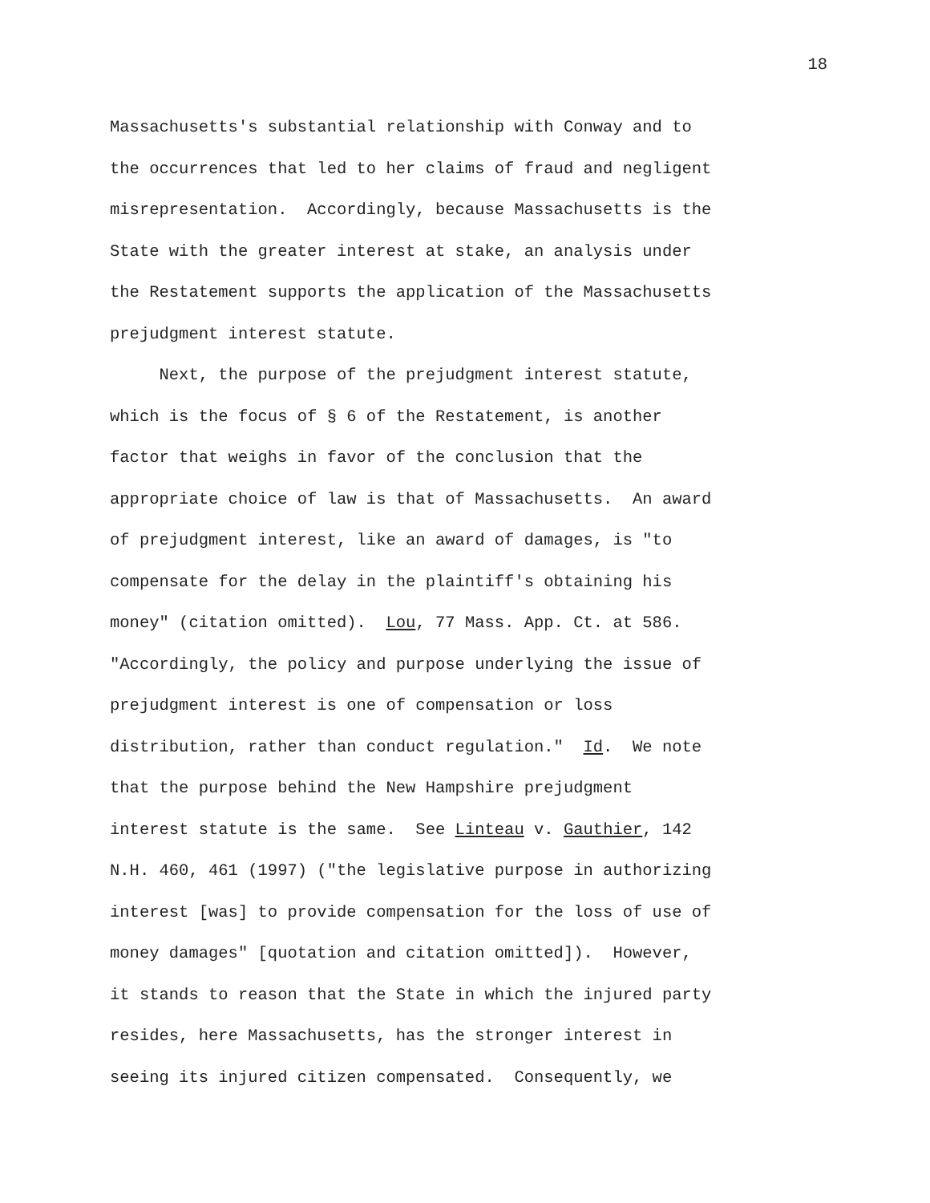18
Massachusetts's substantial relationship with Conway and to the occurrences that led to her claims of fraud and negligent misrepresentation. Accordingly, because Massachusetts is the State with the greater interest at stake, an analysis under the Restatement supports the application of the Massachusetts prejudgment interest statute.
Next, the purpose of the prejudgment interest statute, which is the focus of § 6 of the Restatement, is another factor that weighs in favor of the conclusion that the appropriate choice of law is that of Massachusetts. An award of prejudgment interest, like an award of damages, is "to compensate for the delay in the plaintiff's obtaining his money" (citation omitted). Lou, 77 Mass. App. Ct. at 586. "Accordingly, the policy and purpose underlying the issue of prejudgment interest is one of compensation or loss distribution, rather than conduct regulation." Id. We note that the purpose behind the New Hampshire prejudgment interest statute is the same. See Linteau v. Gauthier, 142 N.H. 460, 461 (1997) ("the legislative purpose in authorizing interest [was] to provide compensation for the loss of use of money damages" [quotation and citation omitted]). However, it stands to reason that the State in which the injured party resides, here Massachusetts, has the stronger interest in seeing its injured citizen compensated. Consequently, we